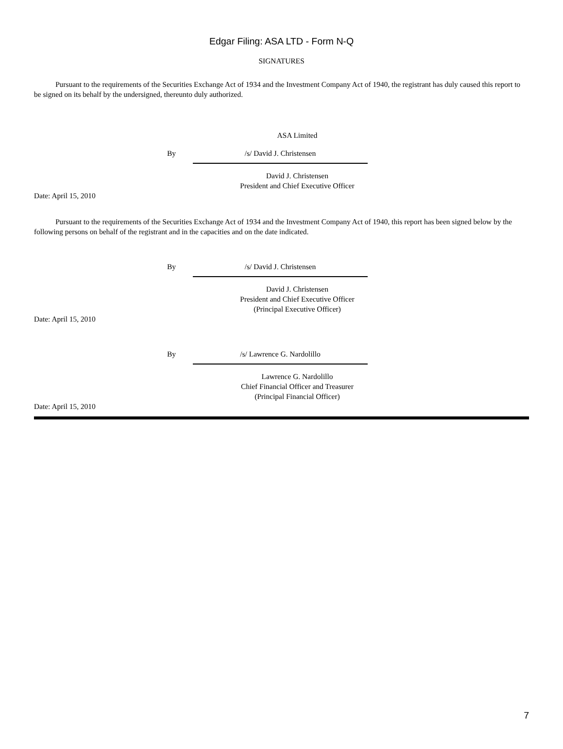Edgar Filing: ASA LTD - Form N-Q
SIGNATURES
Pursuant to the requirements of the Securities Exchange Act of 1934 and the Investment Company Act of 1940, the registrant has duly caused this report to be signed on its behalf by the undersigned, thereunto duly authorized.
ASA Limited
By /s/ David J. Christensen
David J. Christensen
President and Chief Executive Officer
Date: April 15, 2010
Pursuant to the requirements of the Securities Exchange Act of 1934 and the Investment Company Act of 1940, this report has been signed below by the following persons on behalf of the registrant and in the capacities and on the date indicated.
By /s/ David J. Christensen
David J. Christensen
President and Chief Executive Officer
(Principal Executive Officer)
Date: April 15, 2010
By /s/ Lawrence G. Nardolillo
Lawrence G. Nardolillo
Chief Financial Officer and Treasurer
(Principal Financial Officer)
Date: April 15, 2010
7